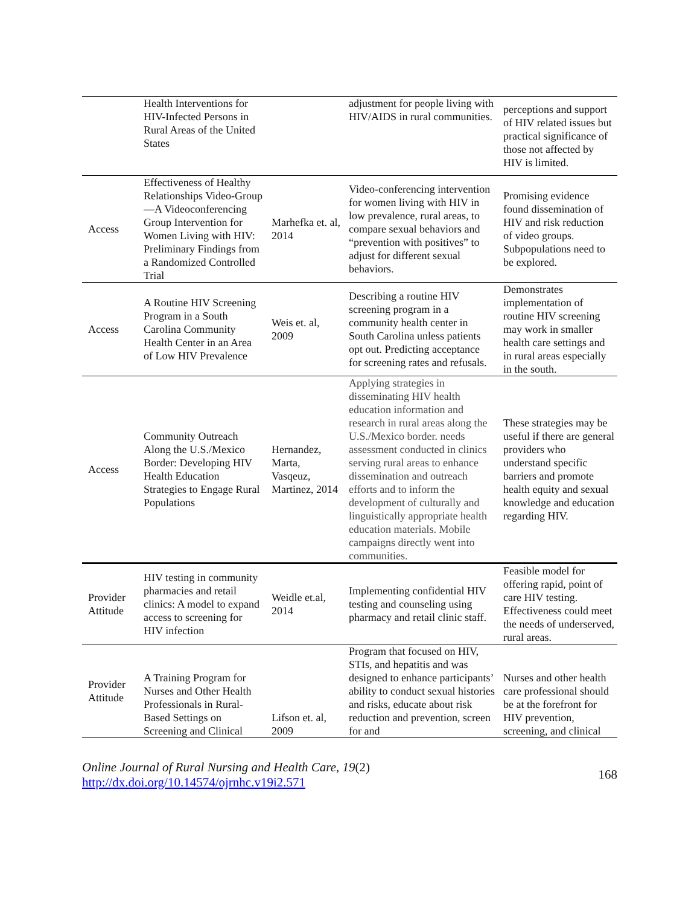| | Health Interventions for HIV-Infected Persons in Rural Areas of the United States | | adjustment for people living with HIV/AIDS in rural communities. | perceptions and support of HIV related issues but practical significance of those not affected by HIV is limited. |
| Access | Effectiveness of Healthy Relationships Video-Group—A Videoconferencing Group Intervention for Women Living with HIV: Preliminary Findings from a Randomized Controlled Trial | Marhefka et. al, 2014 | Video-conferencing intervention for women living with HIV in low prevalence, rural areas, to compare sexual behaviors and “prevention with positives” to adjust for different sexual behaviors. | Promising evidence found dissemination of HIV and risk reduction of video groups. Subpopulations need to be explored. |
| Access | A Routine HIV Screening Program in a South Carolina Community Health Center in an Area of Low HIV Prevalence | Weis et. al, 2009 | Describing a routine HIV screening program in a community health center in South Carolina unless patients opt out. Predicting acceptance for screening rates and refusals. | Demonstrates implementation of routine HIV screening may work in smaller health care settings and in rural areas especially in the south. |
| Access | Community Outreach Along the U.S./Mexico Border: Developing HIV Health Education Strategies to Engage Rural Populations | Hernandez, Marta, Vasqeuz, Martinez, 2014 | Applying strategies in disseminating HIV health education information and research in rural areas along the U.S./Mexico border. needs assessment conducted in clinics serving rural areas to enhance dissemination and outreach efforts and to inform the development of culturally and linguistically appropriate health education materials. Mobile campaigns directly went into communities. | These strategies may be useful if there are general providers who understand specific barriers and promote health equity and sexual knowledge and education regarding HIV. |
| Provider Attitude | HIV testing in community pharmacies and retail clinics: A model to expand access to screening for HIV infection | Weidle et.al, 2014 | Implementing confidential HIV testing and counseling using pharmacy and retail clinic staff. | Feasible model for offering rapid, point of care HIV testing. Effectiveness could meet the needs of underserved, rural areas. |
| Provider Attitude | A Training Program for Nurses and Other Health Professionals in Rural-Based Settings on Screening and Clinical | Lifson et. al, 2009 | Program that focused on HIV, STIs, and hepatitis and was designed to enhance participants’ ability to conduct sexual histories and risks, educate about risk reduction and prevention, screen for and | Nurses and other health care professional should be at the forefront for HIV prevention, screening, and clinical |
Online Journal of Rural Nursing and Health Care, 19(2)
http://dx.doi.org/10.14574/ojrnhc.v19i2.571
168